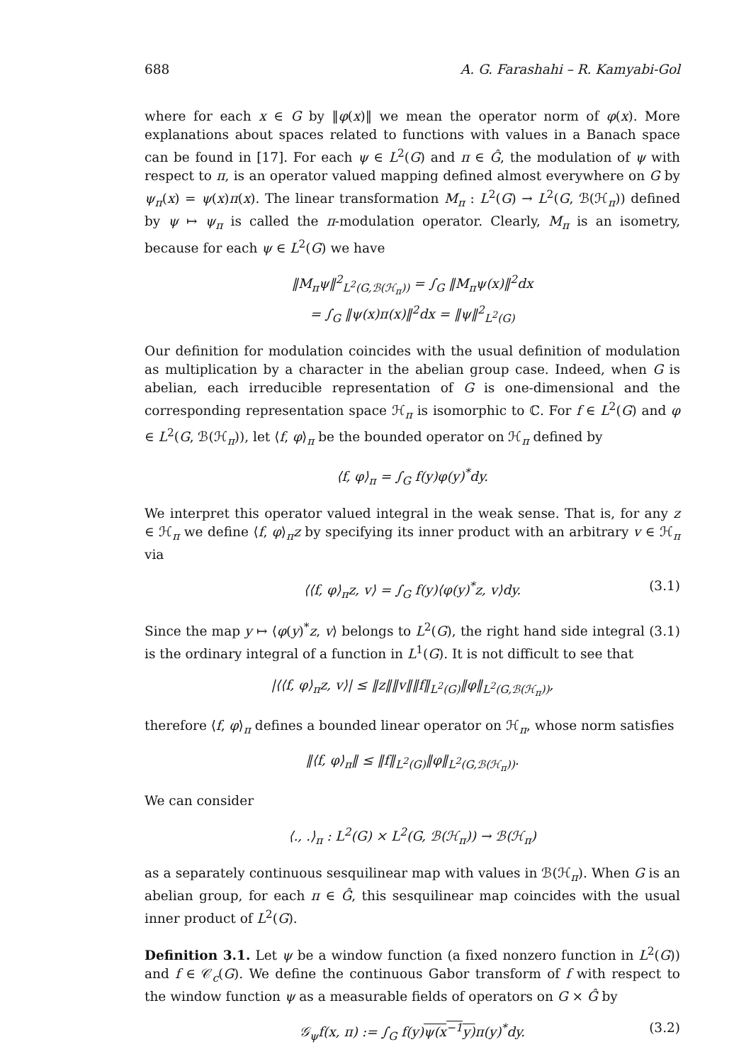688 A. G. Farashahi – R. Kamyabi-Gol
where for each x ∈ G by ‖φ(x)‖ we mean the operator norm of φ(x). More explanations about spaces related to functions with values in a Banach space can be found in [17]. For each ψ ∈ L<sup>2</sup>(G) and π ∈ Ĝ, the modulation of ψ with respect to π, is an operator valued mapping defined almost everywhere on G by ψ<sub>π</sub>(x) = ψ(x)π(x). The linear transformation M<sub>π</sub> : L<sup>2</sup>(G) → L<sup>2</sup>(G, ℬ(ℋ<sub>π</sub>)) defined by ψ ↦ ψ<sub>π</sub> is called the π-modulation operator. Clearly, M<sub>π</sub> is an isometry, because for each ψ ∈ L<sup>2</sup>(G) we have
‖M<sub>π</sub>ψ‖<sup>2</sup><sub>L<sup>2</sup>(G,ℬ(ℋ<sub>π</sub>))</sub> = ∫<sub>G</sub> ‖M<sub>π</sub>ψ(x)‖<sup>2</sup>dx
= ∫<sub>G</sub> ‖ψ(x)π(x)‖<sup>2</sup>dx = ‖ψ‖<sup>2</sup><sub>L<sup>2</sup>(G)</sub>
Our definition for modulation coincides with the usual definition of modulation as multiplication by a character in the abelian group case. Indeed, when G is abelian, each irreducible representation of G is one-dimensional and the corresponding representation space ℋ<sub>π</sub> is isomorphic to ℂ. For f ∈ L<sup>2</sup>(G) and φ ∈ L<sup>2</sup>(G, ℬ(ℋ<sub>π</sub>)), let ⟨f, φ⟩<sub>π</sub> be the bounded operator on ℋ<sub>π</sub> defined by
⟨f, φ⟩<sub>π</sub> = ∫<sub>G</sub> f(y)φ(y)<sup>*</sup>dy.
We interpret this operator valued integral in the weak sense. That is, for any z ∈ ℋ<sub>π</sub> we define ⟨f, φ⟩<sub>π</sub>z by specifying its inner product with an arbitrary v ∈ ℋ<sub>π</sub> via
⟨⟨f, φ⟩<sub>π</sub>z, v⟩ = ∫<sub>G</sub> f(y)⟨φ(y)<sup>*</sup>z, v⟩dy. (3.1)
Since the map y ↦ ⟨φ(y)<sup>*</sup>z, v⟩ belongs to L<sup>2</sup>(G), the right hand side integral (3.1) is the ordinary integral of a function in L<sup>1</sup>(G). It is not difficult to see that
|⟨⟨f, φ⟩<sub>π</sub>z, v⟩| ≤ ‖z‖‖v‖‖f‖<sub>L<sup>2</sup>(G)</sub>‖φ‖<sub>L<sup>2</sup>(G,ℬ(ℋ<sub>π</sub>))</sub>,
therefore ⟨f, φ⟩<sub>π</sub> defines a bounded linear operator on ℋ<sub>π</sub>, whose norm satisfies
‖⟨f, φ⟩<sub>π</sub>‖ ≤ ‖f‖<sub>L<sup>2</sup>(G)</sub>‖φ‖<sub>L<sup>2</sup>(G,ℬ(ℋ<sub>π</sub>))</sub>.
We can consider
⟨., .⟩<sub>π</sub> : L<sup>2</sup>(G) × L<sup>2</sup>(G, ℬ(ℋ<sub>π</sub>)) → ℬ(ℋ<sub>π</sub>)
as a separately continuous sesquilinear map with values in ℬ(ℋ<sub>π</sub>). When G is an abelian group, for each π ∈ Ĝ, this sesquilinear map coincides with the usual inner product of L<sup>2</sup>(G).
Definition 3.1. Let ψ be a window function (a fixed nonzero function in L<sup>2</sup>(G)) and f ∈ 𝒞<sub>c</sub>(G). We define the continuous Gabor transform of f with respect to the window function ψ as a measurable fields of operators on G × Ĝ by
𝒢<sub>ψ</sub>f(x, π) := ∫<sub>G</sub> f(y)ψ(x<sup>−1</sup>y) π(y)<sup>*</sup>dy. (3.2)